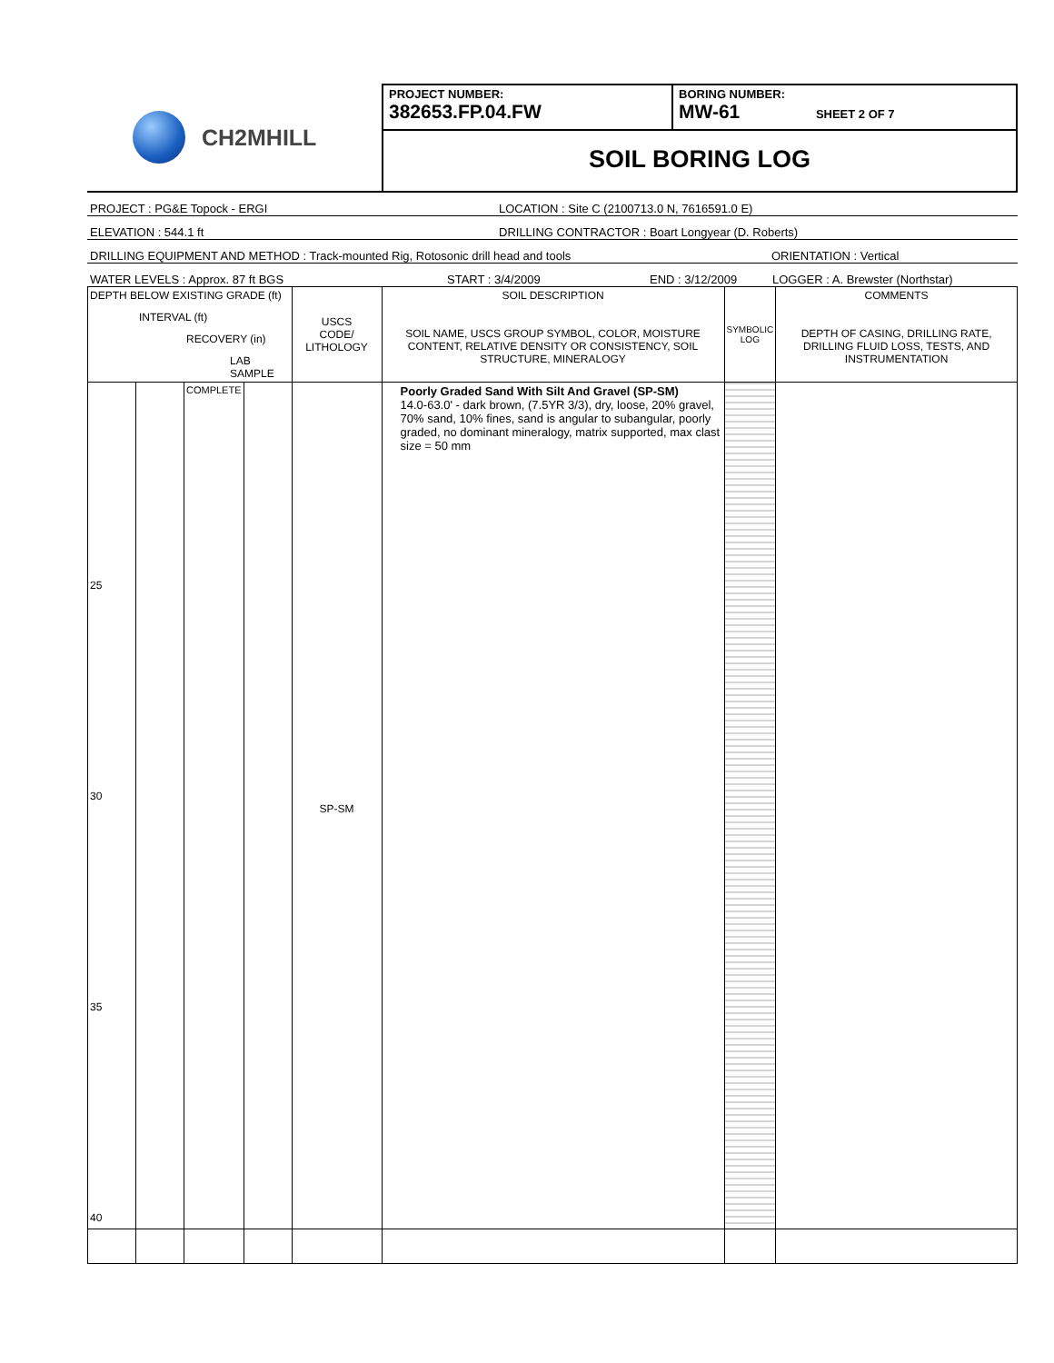CH2MHILL
PROJECT NUMBER:
382653.FP.04.FW
BORING NUMBER:
MW-61 SHEET 2 OF 7
SOIL BORING LOG
PROJECT : PG&E Topock - ERGI LOCATION : Site C (2100713.0 N, 7616591.0 E)
ELEVATION : 544.1 ft DRILLING CONTRACTOR : Boart Longyear (D. Roberts)
DRILLING EQUIPMENT AND METHOD : Track-mounted Rig, Rotosonic drill head and tools ORIENTATION : Vertical
WATER LEVELS : Approx. 87 ft BGS START : 3/4/2009 END : 3/12/2009 LOGGER : A. Brewster (Northstar)
| DEPTH BELOW EXISTING GRADE (ft) INTERVAL (ft) RECOVERY (in) LAB SAMPLE | | | | USCS CODE/ LITHOLOGY | SOIL DESCRIPTION SOIL NAME, USCS GROUP SYMBOL, COLOR, MOISTURE CONTENT, RELATIVE DENSITY OR CONSISTENCY, SOIL STRUCTURE, MINERALOGY | SYMBOLIC LOG | COMMENTS DEPTH OF CASING, DRILLING RATE, DRILLING FLUID LOSS, TESTS, AND INSTRUMENTATION |
| 25 30 35 40 | | COMPLETE | | SP-SM | Poorly Graded Sand With Silt And Gravel (SP-SM) 14.0-63.0' - dark brown, (7.5YR 3/3), dry, loose, 20% gravel, 70% sand, 10% fines, sand is angular to subangular, poorly graded, no dominant mineralogy, matrix supported, max clast size = 50 mm | | |